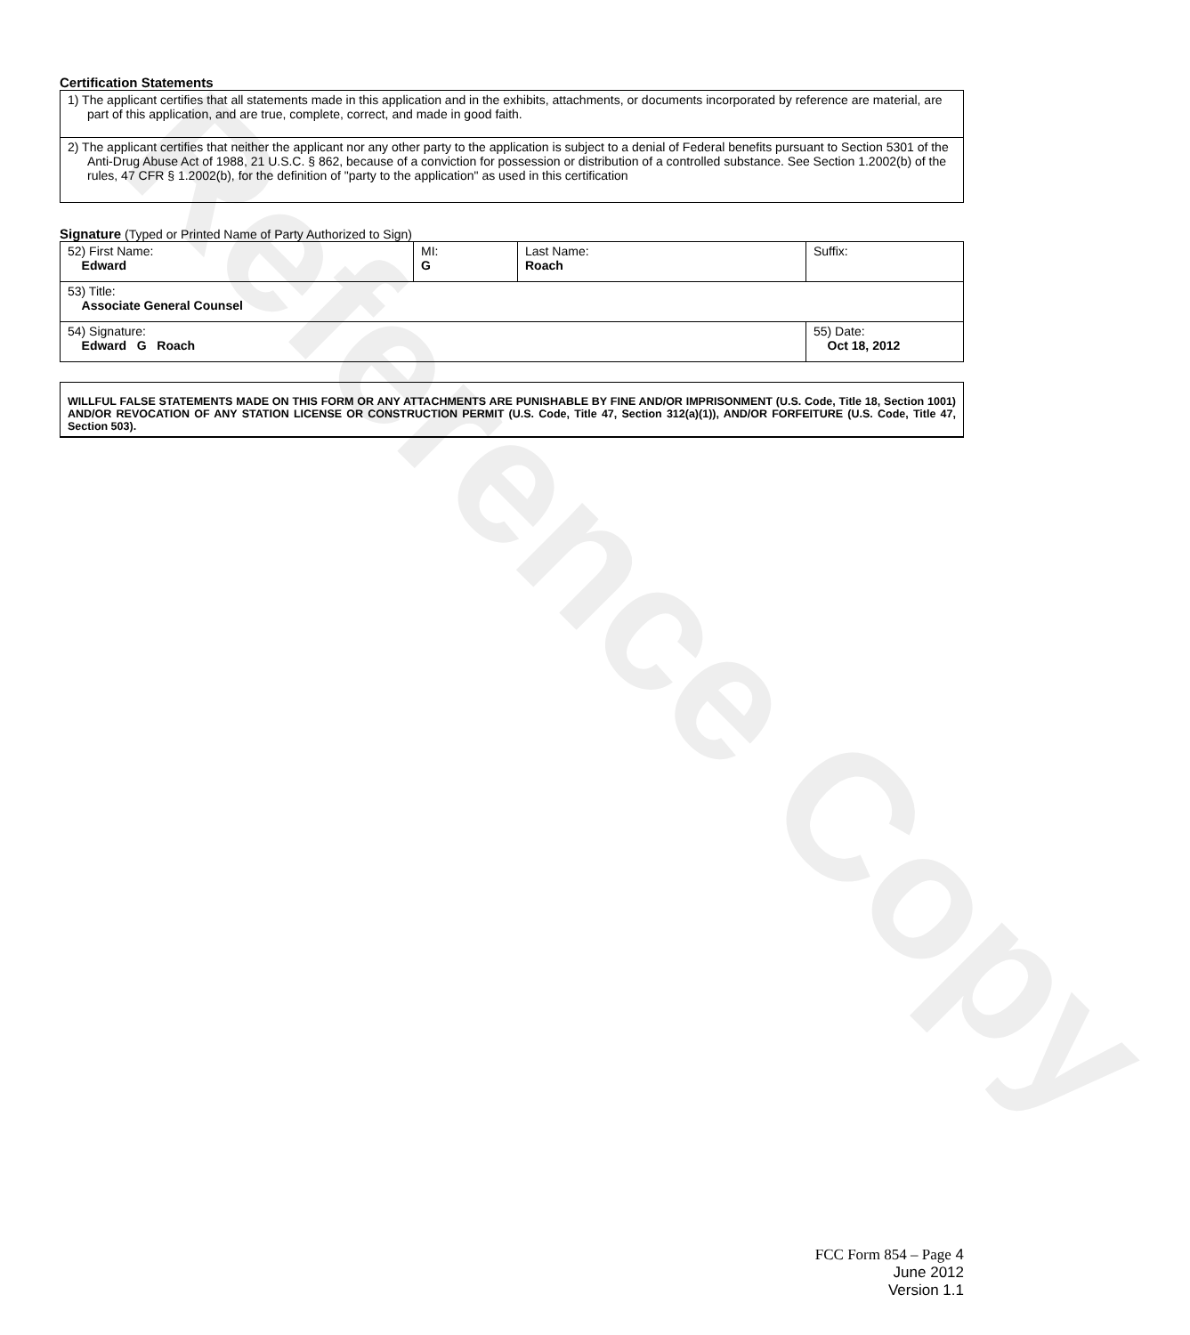Reference Copy
Certification Statements
1) The applicant certifies that all statements made in this application and in the exhibits, attachments, or documents incorporated by reference are material, are part of this application, and are true, complete, correct, and made in good faith.
2) The applicant certifies that neither the applicant nor any other party to the application is subject to a denial of Federal benefits pursuant to Section 5301 of the Anti-Drug Abuse Act of 1988, 21 U.S.C. § 862, because of a conviction for possession or distribution of a controlled substance. See Section 1.2002(b) of the rules, 47 CFR § 1.2002(b), for the definition of "party to the application" as used in this certification
Signature (Typed or Printed Name of Party Authorized to Sign)
| 52) First Name: Edward | MI: G | Last Name: Roach | Suffix: |
| 53) Title: Associate General Counsel | | | |
| 54) Signature: Edward G Roach | | | 55) Date: Oct 18, 2012 |
WILLFUL FALSE STATEMENTS MADE ON THIS FORM OR ANY ATTACHMENTS ARE PUNISHABLE BY FINE AND/OR IMPRISONMENT (U.S. Code, Title 18, Section 1001) AND/OR REVOCATION OF ANY STATION LICENSE OR CONSTRUCTION PERMIT (U.S. Code, Title 47, Section 312(a)(1)), AND/OR FORFEITURE (U.S. Code, Title 47, Section 503).
FCC Form 854 – Page 4
June 2012
Version 1.1